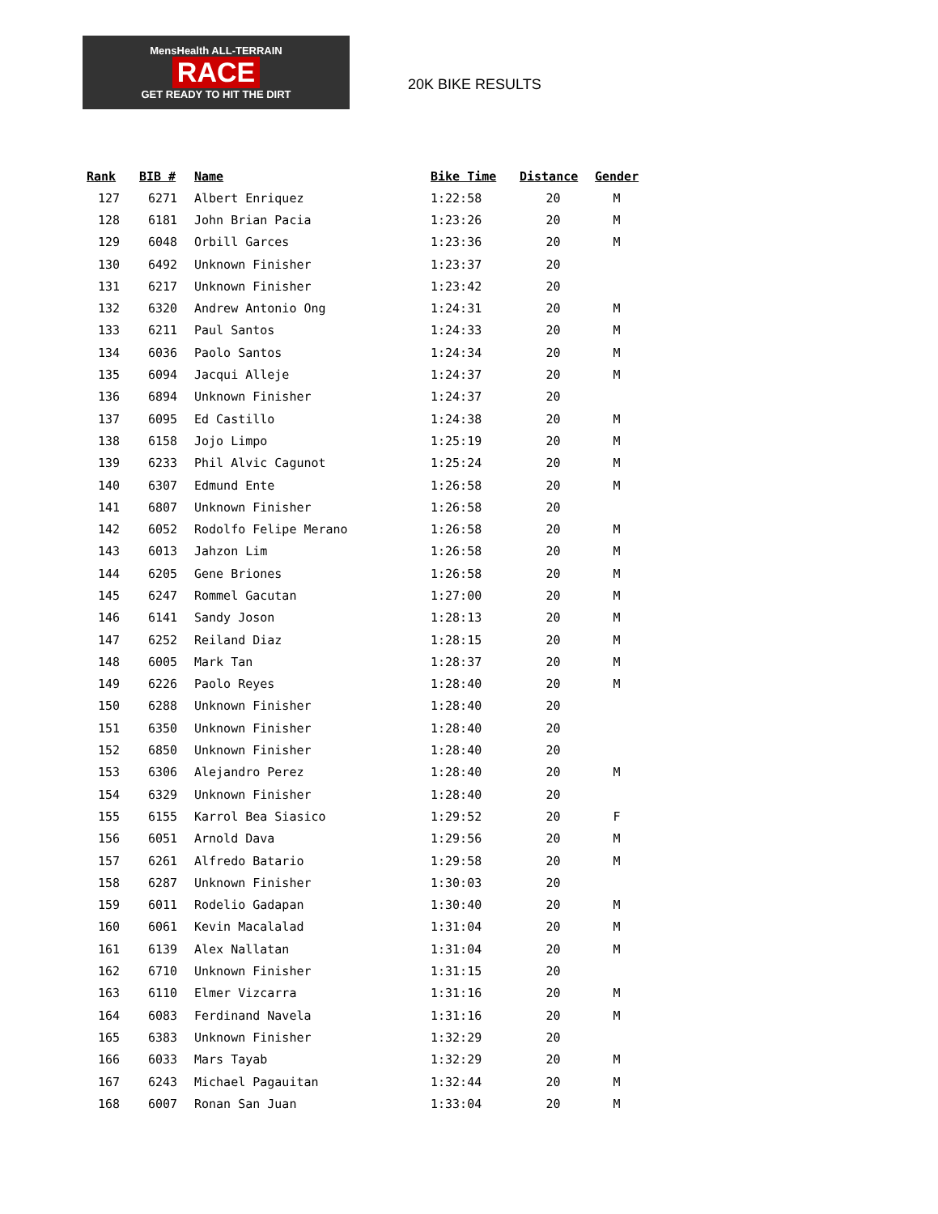MensHealth ALL-TERRAIN
RACE
GET READY TO HIT THE DIRT
20K BIKE RESULTS
| Rank | BIB # | Name | Bike Time | Distance | Gender |
| --- | --- | --- | --- | --- | --- |
| 127 | 6271 | Albert Enriquez | 1:22:58 | 20 | M |
| 128 | 6181 | John Brian Pacia | 1:23:26 | 20 | M |
| 129 | 6048 | Orbill Garces | 1:23:36 | 20 | M |
| 130 | 6492 | Unknown Finisher | 1:23:37 | 20 | |
| 131 | 6217 | Unknown Finisher | 1:23:42 | 20 | |
| 132 | 6320 | Andrew Antonio Ong | 1:24:31 | 20 | M |
| 133 | 6211 | Paul Santos | 1:24:33 | 20 | M |
| 134 | 6036 | Paolo Santos | 1:24:34 | 20 | M |
| 135 | 6094 | Jacqui Alleje | 1:24:37 | 20 | M |
| 136 | 6894 | Unknown Finisher | 1:24:37 | 20 | |
| 137 | 6095 | Ed Castillo | 1:24:38 | 20 | M |
| 138 | 6158 | Jojo Limpo | 1:25:19 | 20 | M |
| 139 | 6233 | Phil Alvic Cagunot | 1:25:24 | 20 | M |
| 140 | 6307 | Edmund Ente | 1:26:58 | 20 | M |
| 141 | 6807 | Unknown Finisher | 1:26:58 | 20 | |
| 142 | 6052 | Rodolfo Felipe Merano | 1:26:58 | 20 | M |
| 143 | 6013 | Jahzon Lim | 1:26:58 | 20 | M |
| 144 | 6205 | Gene Briones | 1:26:58 | 20 | M |
| 145 | 6247 | Rommel Gacutan | 1:27:00 | 20 | M |
| 146 | 6141 | Sandy Joson | 1:28:13 | 20 | M |
| 147 | 6252 | Reiland Diaz | 1:28:15 | 20 | M |
| 148 | 6005 | Mark Tan | 1:28:37 | 20 | M |
| 149 | 6226 | Paolo Reyes | 1:28:40 | 20 | M |
| 150 | 6288 | Unknown Finisher | 1:28:40 | 20 | |
| 151 | 6350 | Unknown Finisher | 1:28:40 | 20 | |
| 152 | 6850 | Unknown Finisher | 1:28:40 | 20 | |
| 153 | 6306 | Alejandro Perez | 1:28:40 | 20 | M |
| 154 | 6329 | Unknown Finisher | 1:28:40 | 20 | |
| 155 | 6155 | Karrol Bea Siasico | 1:29:52 | 20 | F |
| 156 | 6051 | Arnold Dava | 1:29:56 | 20 | M |
| 157 | 6261 | Alfredo Batario | 1:29:58 | 20 | M |
| 158 | 6287 | Unknown Finisher | 1:30:03 | 20 | |
| 159 | 6011 | Rodelio Gadapan | 1:30:40 | 20 | M |
| 160 | 6061 | Kevin Macalalad | 1:31:04 | 20 | M |
| 161 | 6139 | Alex Nallatan | 1:31:04 | 20 | M |
| 162 | 6710 | Unknown Finisher | 1:31:15 | 20 | |
| 163 | 6110 | Elmer Vizcarra | 1:31:16 | 20 | M |
| 164 | 6083 | Ferdinand Navela | 1:31:16 | 20 | M |
| 165 | 6383 | Unknown Finisher | 1:32:29 | 20 | |
| 166 | 6033 | Mars Tayab | 1:32:29 | 20 | M |
| 167 | 6243 | Michael Pagauitan | 1:32:44 | 20 | M |
| 168 | 6007 | Ronan San Juan | 1:33:04 | 20 | M |